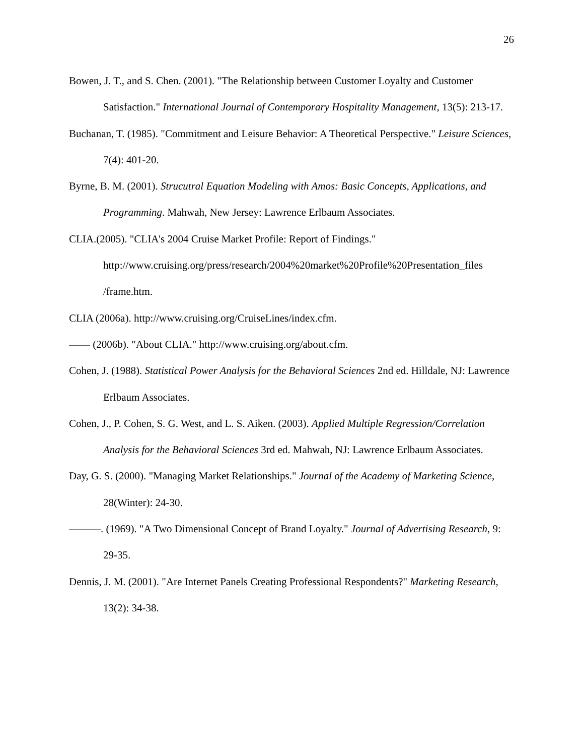26
Bowen, J. T., and S. Chen. (2001). "The Relationship between Customer Loyalty and Customer Satisfaction." International Journal of Contemporary Hospitality Management, 13(5): 213-17.
Buchanan, T. (1985). "Commitment and Leisure Behavior: A Theoretical Perspective." Leisure Sciences, 7(4): 401-20.
Byrne, B. M. (2001). Strucutral Equation Modeling with Amos: Basic Concepts, Applications, and Programming. Mahwah, New Jersey: Lawrence Erlbaum Associates.
CLIA.(2005). "CLIA's 2004 Cruise Market Profile: Report of Findings." http://www.cruising.org/press/research/2004%20market%20Profile%20Presentation_files /frame.htm.
CLIA (2006a). http://www.cruising.org/CruiseLines/index.cfm.
—— (2006b). "About CLIA." http://www.cruising.org/about.cfm.
Cohen, J. (1988). Statistical Power Analysis for the Behavioral Sciences 2nd ed. Hilldale, NJ: Lawrence Erlbaum Associates.
Cohen, J., P. Cohen, S. G. West, and L. S. Aiken. (2003). Applied Multiple Regression/Correlation Analysis for the Behavioral Sciences 3rd ed. Mahwah, NJ: Lawrence Erlbaum Associates.
Day, G. S. (2000). "Managing Market Relationships." Journal of the Academy of Marketing Science, 28(Winter): 24-30.
———. (1969). "A Two Dimensional Concept of Brand Loyalty." Journal of Advertising Research, 9: 29-35.
Dennis, J. M. (2001). "Are Internet Panels Creating Professional Respondents?" Marketing Research, 13(2): 34-38.